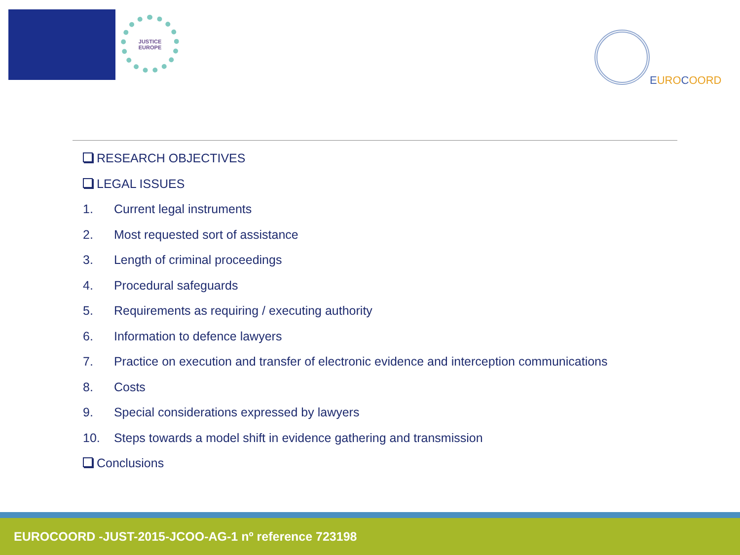JUSTICE
EUROPE
EUROCOORD
RESEARCH OBJECTIVES
LEGAL ISSUES
1. Current legal instruments
2. Most requested sort of assistance
3. Length of criminal proceedings
4. Procedural safeguards
5. Requirements as requiring / executing authority
6. Information to defence lawyers
7. Practice on execution and transfer of electronic evidence and interception communications
8. Costs
9. Special considerations expressed by lawyers
10. Steps towards a model shift in evidence gathering and transmission
Conclusions
EUROCOORD -JUST-2015-JCOO-AG-1 nº reference 723198